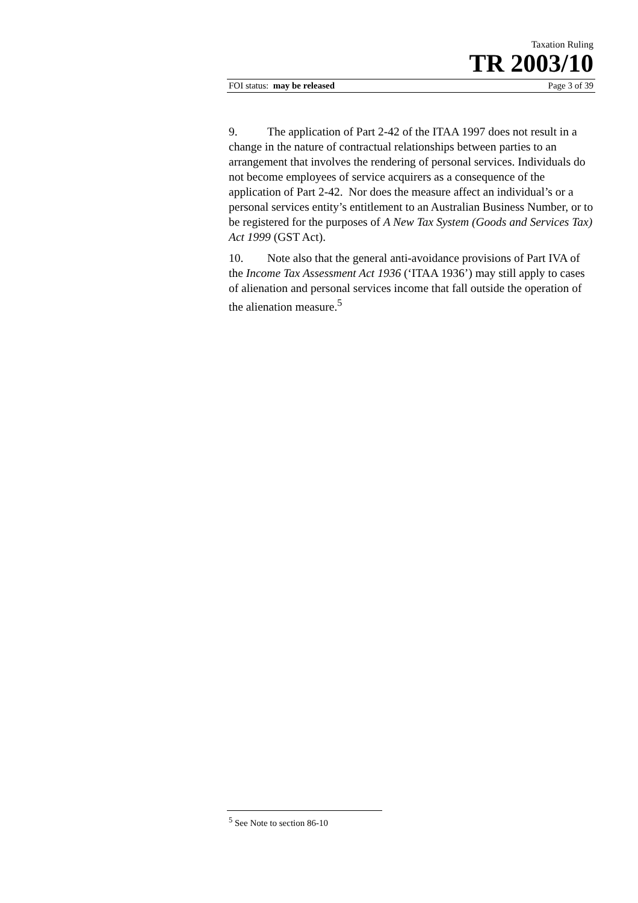Taxation Ruling
TR 2003/10
FOI status: may be released Page 3 of 39
9. The application of Part 2-42 of the ITAA 1997 does not result in a change in the nature of contractual relationships between parties to an arrangement that involves the rendering of personal services. Individuals do not become employees of service acquirers as a consequence of the application of Part 2-42. Nor does the measure affect an individual’s or a personal services entity’s entitlement to an Australian Business Number, or to be registered for the purposes of A New Tax System (Goods and Services Tax) Act 1999 (GST Act).
10. Note also that the general anti-avoidance provisions of Part IVA of the Income Tax Assessment Act 1936 (‘ITAA 1936’) may still apply to cases of alienation and personal services income that fall outside the operation of the alienation measure.<sup>5</sup>
<sup>5</sup> See Note to section 86-10